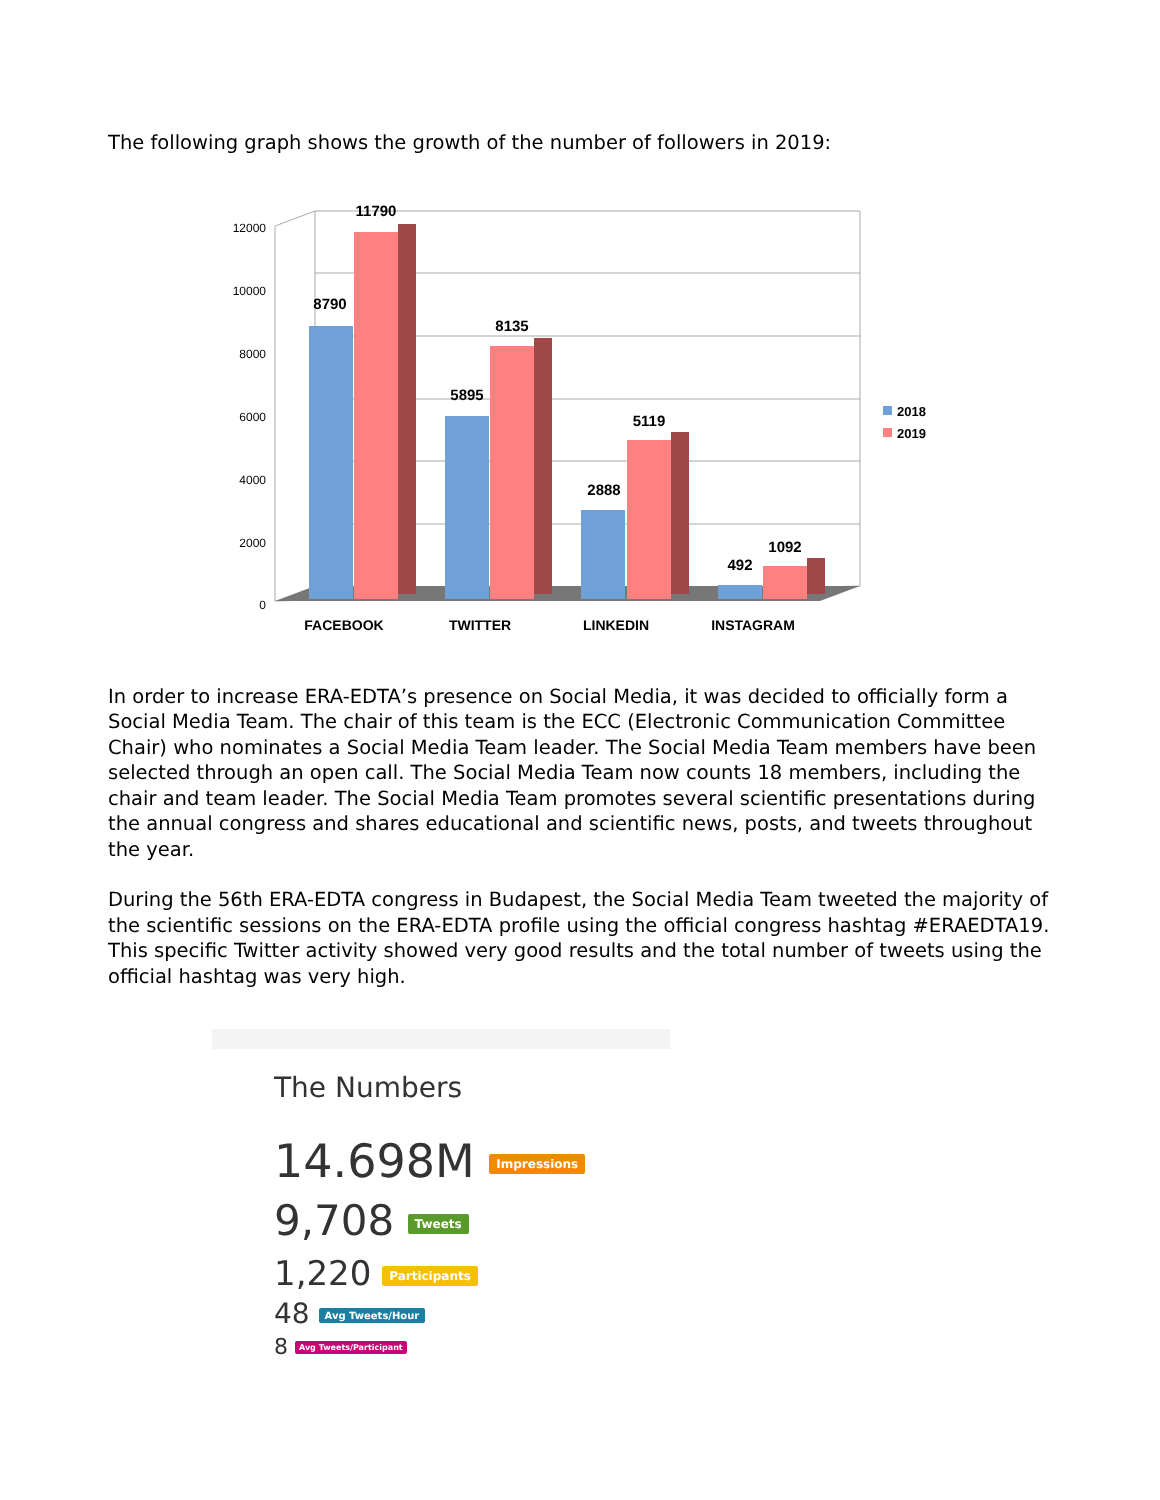The following graph shows the growth of the number of followers in 2019:
12000
10000
8000
6000
4000
2000
0
8790
11790
5895
8135
2888
5119
492
1092
FACEBOOK
TWITTER
LINKEDIN
INSTAGRAM
2018
2019
In order to increase ERA-EDTA’s presence on Social Media, it was decided to officially form a Social Media Team. The chair of this team is the ECC (Electronic Communication Committee Chair) who nominates a Social Media Team leader. The Social Media Team members have been selected through an open call. The Social Media Team now counts 18 members, including the chair and team leader. The Social Media Team promotes several scientific presentations during the annual congress and shares educational and scientific news, posts, and tweets throughout the year.
During the 56th ERA-EDTA congress in Budapest, the Social Media Team tweeted the majority of the scientific sessions on the ERA-EDTA profile using the official congress hashtag #ERAEDTA19.
This specific Twitter activity showed very good results and the total number of tweets using the official hashtag was very high.
The Numbers
14.698M Impressions
9,708 Tweets
1,220 Participants
48 Avg Tweets/Hour
8 Avg Tweets/Participant